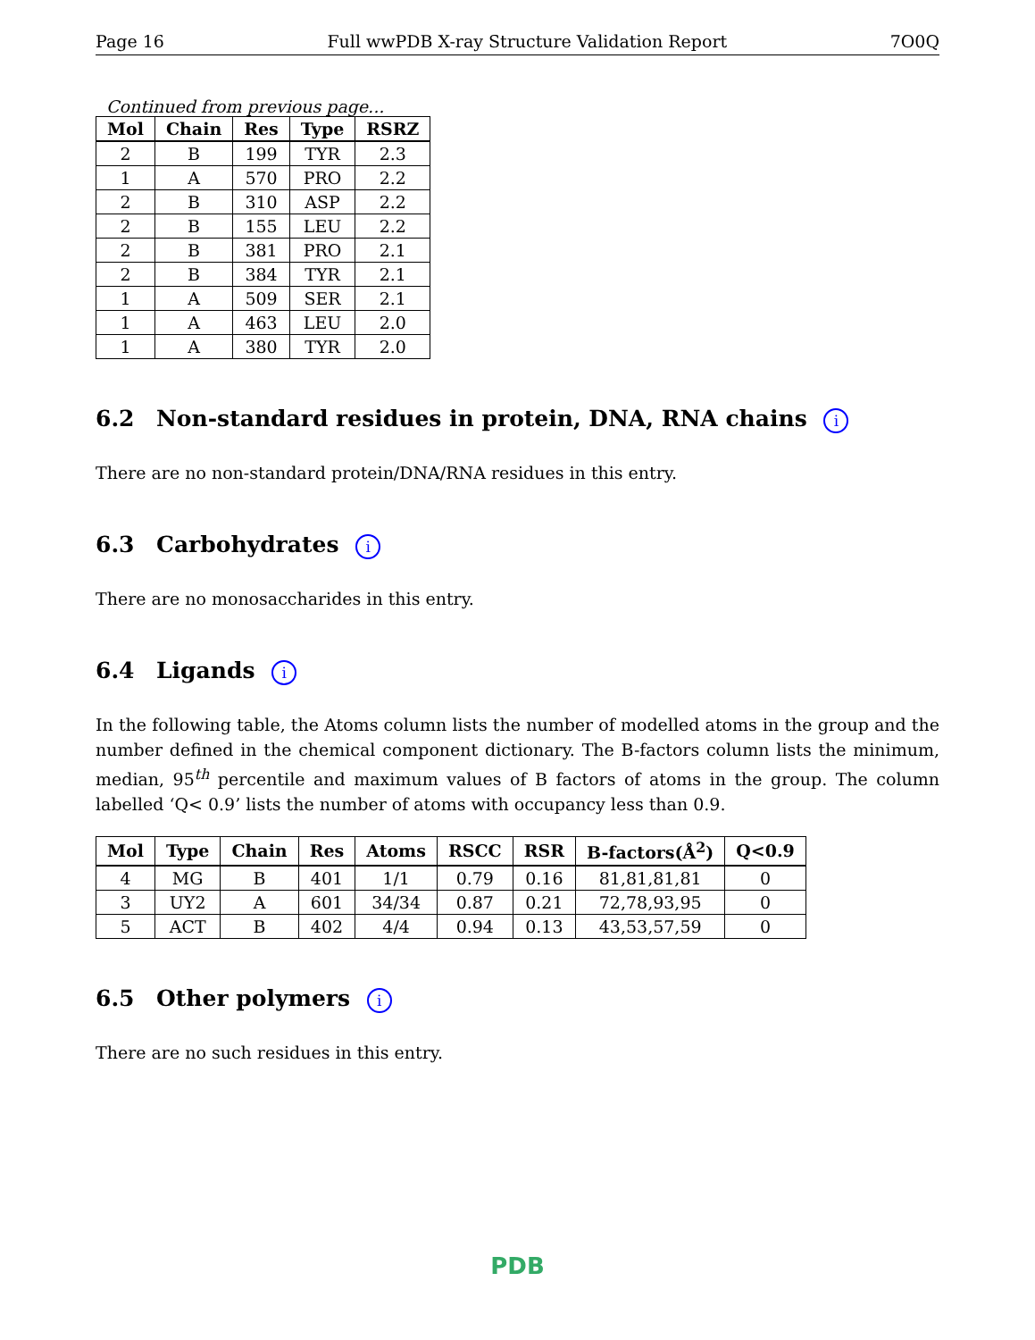Page 16 Full wwPDB X-ray Structure Validation Report 7O0Q
Continued from previous page...
| Mol | Chain | Res | Type | RSRZ |
| --- | --- | --- | --- | --- |
| 2 | B | 199 | TYR | 2.3 |
| 1 | A | 570 | PRO | 2.2 |
| 2 | B | 310 | ASP | 2.2 |
| 2 | B | 155 | LEU | 2.2 |
| 2 | B | 381 | PRO | 2.1 |
| 2 | B | 384 | TYR | 2.1 |
| 1 | A | 509 | SER | 2.1 |
| 1 | A | 463 | LEU | 2.0 |
| 1 | A | 380 | TYR | 2.0 |
6.2 Non-standard residues in protein, DNA, RNA chains i
There are no non-standard protein/DNA/RNA residues in this entry.
6.3 Carbohydrates i
There are no monosaccharides in this entry.
6.4 Ligands i
In the following table, the Atoms column lists the number of modelled atoms in the group and the number defined in the chemical component dictionary. The B-factors column lists the minimum, median, 95<sup>th</sup> percentile and maximum values of B factors of atoms in the group. The column labelled ‘Q< 0.9’ lists the number of atoms with occupancy less than 0.9.
| Mol | Type | Chain | Res | Atoms | RSCC | RSR | B-factors(Å<sup>2</sup>) | Q<0.9 |
| --- | --- | --- | --- | --- | --- | --- | --- | --- |
| 4 | MG | B | 401 | 1/1 | 0.79 | 0.16 | 81,81,81,81 | 0 |
| 3 | UY2 | A | 601 | 34/34 | 0.87 | 0.21 | 72,78,93,95 | 0 |
| 5 | ACT | B | 402 | 4/4 | 0.94 | 0.13 | 43,53,57,59 | 0 |
6.5 Other polymers i
There are no such residues in this entry.
PDB